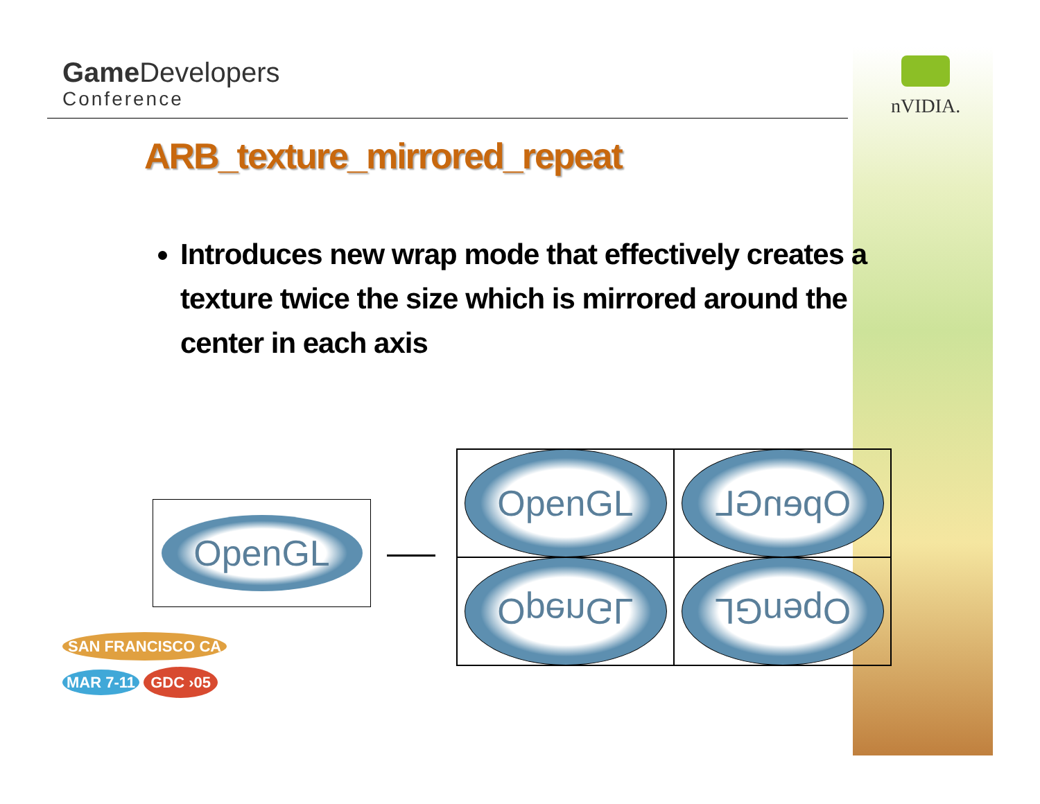Game Developers
Conference
nVIDIA.
ARB_texture_mirrored_repeat
Introduces new wrap mode that effectively creates a texture twice the size which is mirrored around the center in each axis
OpenGL
OpenGL
OpenGL
OpenGL
OpenGL
SAN FRANCISCO CA
MAR 7-11 GDC ›05